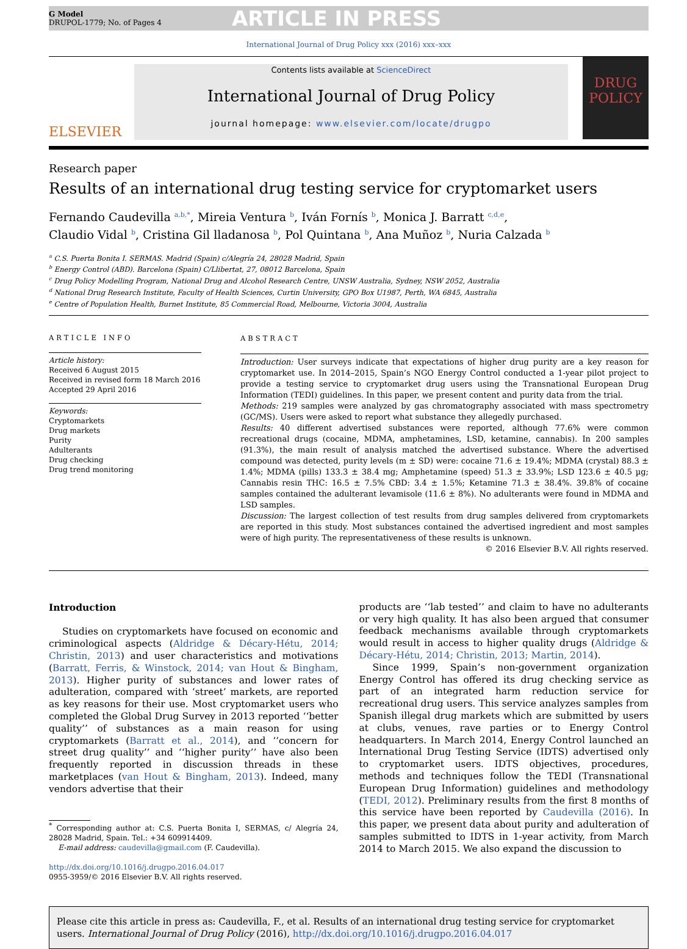G Model
DRUPOL-1779; No. of Pages 4
ARTICLE IN PRESS
International Journal of Drug Policy xxx (2016) xxx–xxx
ELSEVIER
Contents lists available at ScienceDirect
International Journal of Drug Policy
journal homepage: www.elsevier.com/locate/drugpo
DRUG POLICY
Research paper
Results of an international drug testing service for cryptomarket users
Fernando Caudevilla <sup>a,b,*</sup>, Mireia Ventura <sup>b</sup>, Iván Fornís <sup>b</sup>, Monica J. Barratt <sup>c,d,e</sup>,
Claudio Vidal <sup>b</sup>, Cristina Gil lladanosa <sup>b</sup>, Pol Quintana <sup>b</sup>, Ana Muñoz <sup>b</sup>, Nuria Calzada <sup>b</sup>
<sup>a</sup> C.S. Puerta Bonita I. SERMAS. Madrid (Spain) c/Alegría 24, 28028 Madrid, Spain
<sup>b</sup> Energy Control (ABD). Barcelona (Spain) C/Llibertat, 27, 08012 Barcelona, Spain
<sup>c</sup> Drug Policy Modelling Program, National Drug and Alcohol Research Centre, UNSW Australia, Sydney, NSW 2052, Australia
<sup>d</sup> National Drug Research Institute, Faculty of Health Sciences, Curtin University, GPO Box U1987, Perth, WA 6845, Australia
<sup>e</sup> Centre of Population Health, Burnet Institute, 85 Commercial Road, Melbourne, Victoria 3004, Australia
ARTICLE INFO
Article history:
Received 6 August 2015
Received in revised form 18 March 2016
Accepted 29 April 2016
Keywords:
Cryptomarkets
Drug markets
Purity
Adulterants
Drug checking
Drug trend monitoring
ABSTRACT
Introduction: User surveys indicate that expectations of higher drug purity are a key reason for cryptomarket use. In 2014–2015, Spain’s NGO Energy Control conducted a 1-year pilot project to provide a testing service to cryptomarket drug users using the Transnational European Drug Information (TEDI) guidelines. In this paper, we present content and purity data from the trial.
Methods: 219 samples were analyzed by gas chromatography associated with mass spectrometry (GC/MS). Users were asked to report what substance they allegedly purchased.
Results: 40 different advertised substances were reported, although 77.6% were common recreational drugs (cocaine, MDMA, amphetamines, LSD, ketamine, cannabis). In 200 samples (91.3%), the main result of analysis matched the advertised substance. Where the advertised compound was detected, purity levels (m ± SD) were: cocaine 71.6 ± 19.4%; MDMA (crystal) 88.3 ± 1.4%; MDMA (pills) 133.3 ± 38.4 mg; Amphetamine (speed) 51.3 ± 33.9%; LSD 123.6 ± 40.5 µg; Cannabis resin THC: 16.5 ± 7.5% CBD: 3.4 ± 1.5%; Ketamine 71.3 ± 38.4%. 39.8% of cocaine samples contained the adulterant levamisole (11.6 ± 8%). No adulterants were found in MDMA and LSD samples.
Discussion: The largest collection of test results from drug samples delivered from cryptomarkets are reported in this study. Most substances contained the advertised ingredient and most samples were of high purity. The representativeness of these results is unknown.
© 2016 Elsevier B.V. All rights reserved.
Introduction
Studies on cryptomarkets have focused on economic and criminological aspects (Aldridge & Décary-Hétu, 2014; Christin, 2013) and user characteristics and motivations (Barratt, Ferris, & Winstock, 2014; van Hout & Bingham, 2013). Higher purity of substances and lower rates of adulteration, compared with ‘street’ markets, are reported as key reasons for their use. Most cryptomarket users who completed the Global Drug Survey in 2013 reported ‘‘better quality’’ of substances as a main reason for using cryptomarkets (Barratt et al., 2014), and ‘‘concern for street drug quality’’ and ‘‘higher purity’’ have also been frequently reported in discussion threads in these marketplaces (van Hout & Bingham, 2013). Indeed, many vendors advertise that their
<sup>*</sup> Corresponding author at: C.S. Puerta Bonita I, SERMAS, c/ Alegría 24, 28028 Madrid, Spain. Tel.: +34 609914409.
E-mail address: caudevilla@gmail.com (F. Caudevilla).
http://dx.doi.org/10.1016/j.drugpo.2016.04.017
0955-3959/© 2016 Elsevier B.V. All rights reserved.
products are ‘‘lab tested’’ and claim to have no adulterants or very high quality. It has also been argued that consumer feedback mechanisms available through cryptomarkets would result in access to higher quality drugs (Aldridge & Décary-Hétu, 2014; Christin, 2013; Martin, 2014).
Since 1999, Spain’s non-government organization Energy Control has offered its drug checking service as part of an integrated harm reduction service for recreational drug users. This service analyzes samples from Spanish illegal drug markets which are submitted by users at clubs, venues, rave parties or to Energy Control headquarters. In March 2014, Energy Control launched an International Drug Testing Service (IDTS) advertised only to cryptomarket users. IDTS objectives, procedures, methods and techniques follow the TEDI (Transnational European Drug Information) guidelines and methodology (TEDI, 2012). Preliminary results from the first 8 months of this service have been reported by Caudevilla (2016). In this paper, we present data about purity and adulteration of samples submitted to IDTS in 1-year activity, from March 2014 to March 2015. We also expand the discussion to
Please cite this article in press as: Caudevilla, F., et al. Results of an international drug testing service for cryptomarket users. International Journal of Drug Policy (2016), http://dx.doi.org/10.1016/j.drugpo.2016.04.017